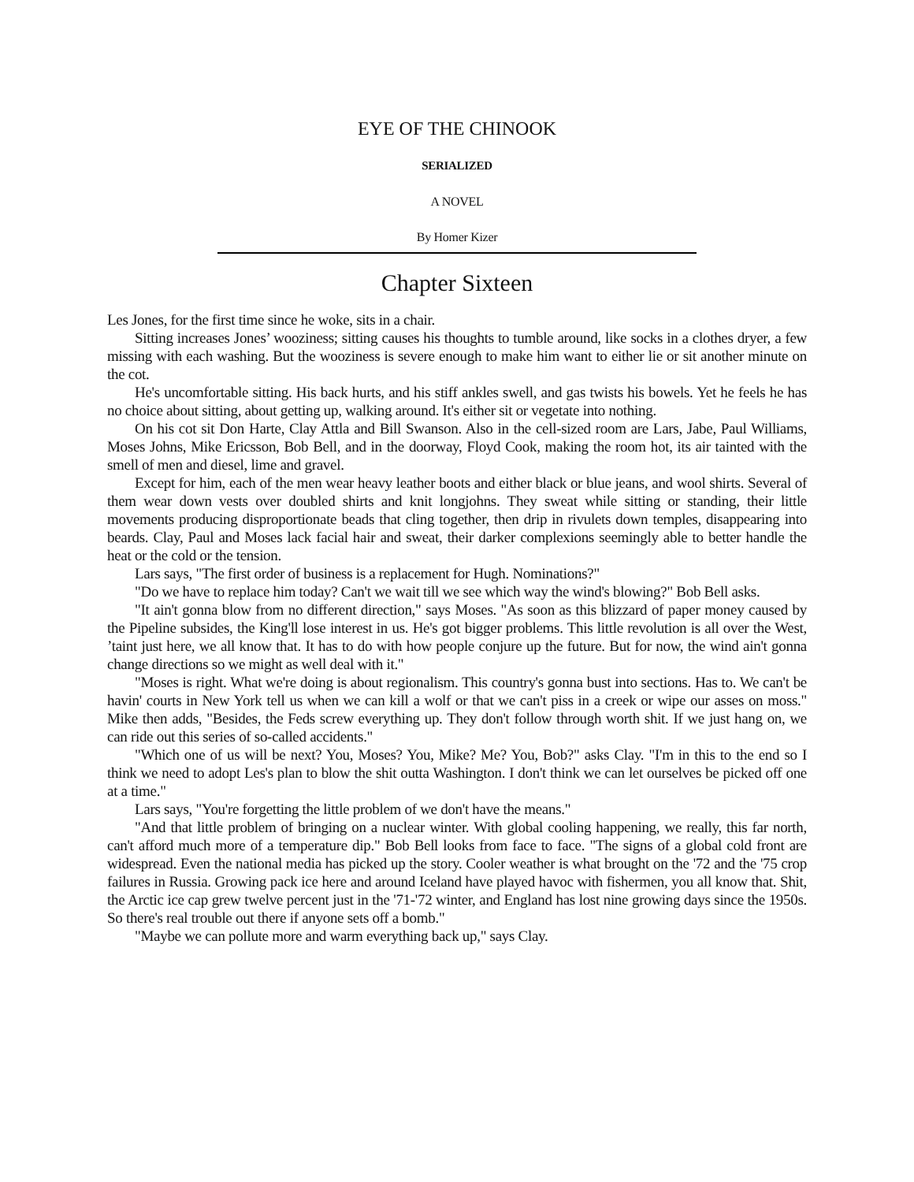EYE OF THE CHINOOK
SERIALIZED
A NOVEL
By Homer Kizer
Chapter Sixteen
Les Jones, for the first time since he woke, sits in a chair.
Sitting increases Jones’ wooziness; sitting causes his thoughts to tumble around, like socks in a clothes dryer, a few missing with each washing. But the wooziness is severe enough to make him want to either lie or sit another minute on the cot.
He's uncomfortable sitting. His back hurts, and his stiff ankles swell, and gas twists his bowels. Yet he feels he has no choice about sitting, about getting up, walking around. It's either sit or vegetate into nothing.
On his cot sit Don Harte, Clay Attla and Bill Swanson. Also in the cell-sized room are Lars, Jabe, Paul Williams, Moses Johns, Mike Ericsson, Bob Bell, and in the doorway, Floyd Cook, making the room hot, its air tainted with the smell of men and diesel, lime and gravel.
Except for him, each of the men wear heavy leather boots and either black or blue jeans, and wool shirts. Several of them wear down vests over doubled shirts and knit longjohns. They sweat while sitting or standing, their little movements producing disproportionate beads that cling together, then drip in rivulets down temples, disappearing into beards. Clay, Paul and Moses lack facial hair and sweat, their darker complexions seemingly able to better handle the heat or the cold or the tension.
Lars says, "The first order of business is a replacement for Hugh. Nominations?"
"Do we have to replace him today? Can't we wait till we see which way the wind's blowing?" Bob Bell asks.
"It ain't gonna blow from no different direction," says Moses. "As soon as this blizzard of paper money caused by the Pipeline subsides, the King'll lose interest in us. He's got bigger problems. This little revolution is all over the West, ’taint just here, we all know that. It has to do with how people conjure up the future. But for now, the wind ain't gonna change directions so we might as well deal with it."
"Moses is right. What we're doing is about regionalism. This country's gonna bust into sections. Has to. We can't be havin' courts in New York tell us when we can kill a wolf or that we can't piss in a creek or wipe our asses on moss." Mike then adds, "Besides, the Feds screw everything up. They don't follow through worth shit. If we just hang on, we can ride out this series of so-called accidents."
"Which one of us will be next? You, Moses? You, Mike? Me? You, Bob?" asks Clay. "I'm in this to the end so I think we need to adopt Les's plan to blow the shit outta Washington. I don't think we can let ourselves be picked off one at a time."
Lars says, "You're forgetting the little problem of we don't have the means."
"And that little problem of bringing on a nuclear winter. With global cooling happening, we really, this far north, can't afford much more of a temperature dip." Bob Bell looks from face to face. "The signs of a global cold front are widespread. Even the national media has picked up the story. Cooler weather is what brought on the '72 and the '75 crop failures in Russia. Growing pack ice here and around Iceland have played havoc with fishermen, you all know that. Shit, the Arctic ice cap grew twelve percent just in the '71-'72 winter, and England has lost nine growing days since the 1950s. So there's real trouble out there if anyone sets off a bomb."
"Maybe we can pollute more and warm everything back up," says Clay.